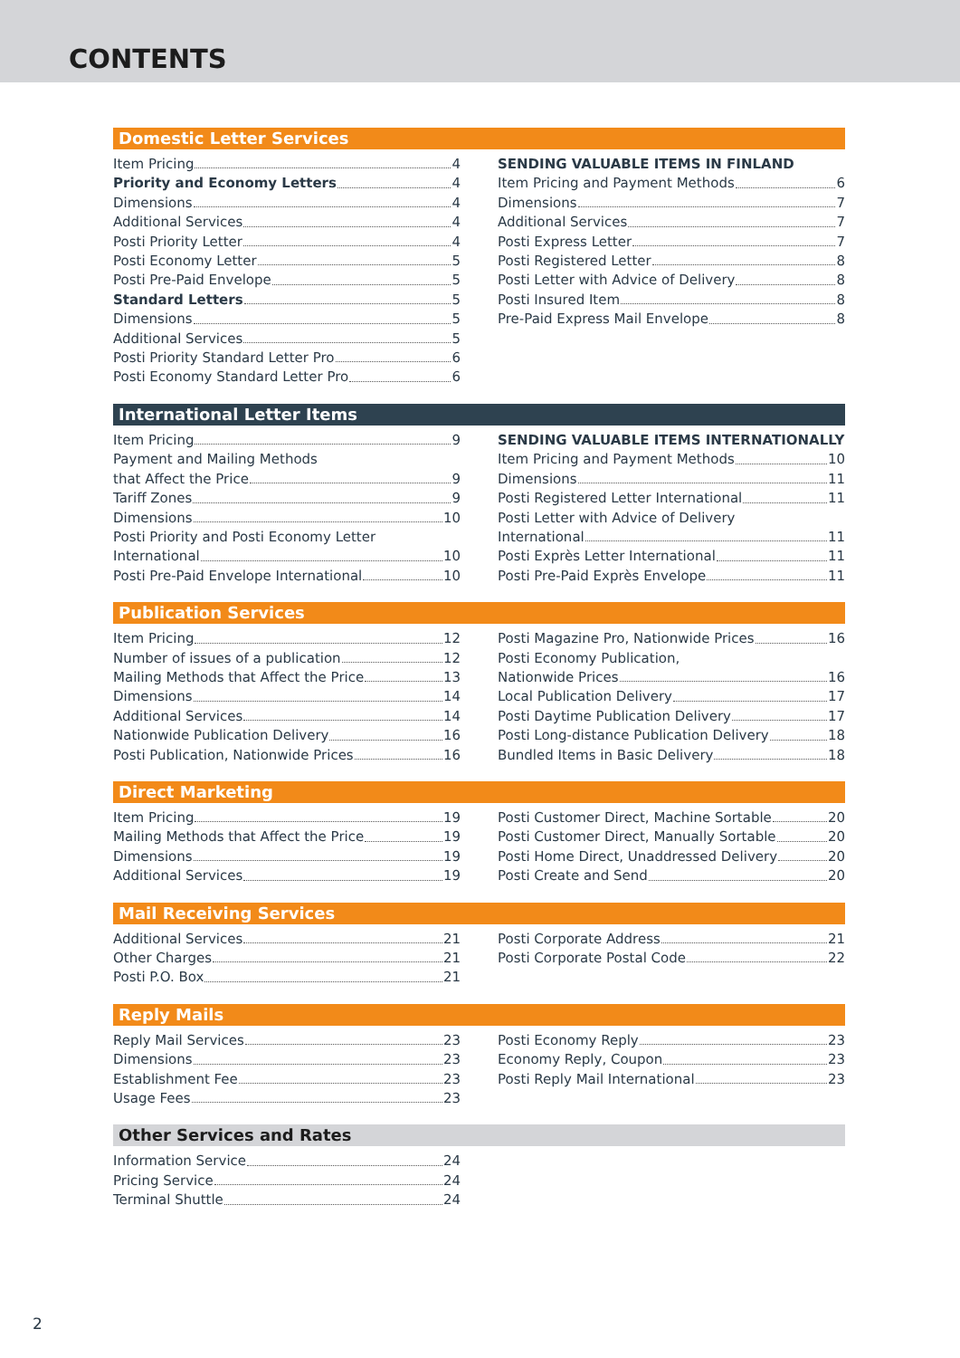CONTENTS
Domestic Letter Services
Item Pricing 4
Priority and Economy Letters 4
Dimensions 4
Additional Services 4
Posti Priority Letter 4
Posti Economy Letter 5
Posti Pre-Paid Envelope 5
Standard Letters 5
Dimensions 5
Additional Services 5
Posti Priority Standard Letter Pro 6
Posti Economy Standard Letter Pro 6
SENDING VALUABLE ITEMS IN FINLAND
Item Pricing and Payment Methods 6
Dimensions 7
Additional Services 7
Posti Express Letter 7
Posti Registered Letter 8
Posti Letter with Advice of Delivery 8
Posti Insured Item 8
Pre-Paid Express Mail Envelope 8
International Letter Items
Item Pricing 9
Payment and Mailing Methods
that Affect the Price 9
Tariff Zones 9
Dimensions 10
Posti Priority and Posti Economy Letter
International 10
Posti Pre-Paid Envelope International 10
SENDING VALUABLE ITEMS INTERNATIONALLY
Item Pricing and Payment Methods 10
Dimensions 11
Posti Registered Letter International 11
Posti Letter with Advice of Delivery
International 11
Posti Exprès Letter International 11
Posti Pre-Paid Exprès Envelope 11
Publication Services
Item Pricing 12
Number of issues of a publication 12
Mailing Methods that Affect the Price 13
Dimensions 14
Additional Services 14
Nationwide Publication Delivery 16
Posti Publication, Nationwide Prices 16
Posti Magazine Pro, Nationwide Prices 16
Posti Economy Publication,
Nationwide Prices 16
Local Publication Delivery 17
Posti Daytime Publication Delivery 17
Posti Long-distance Publication Delivery 18
Bundled Items in Basic Delivery 18
Direct Marketing
Item Pricing 19
Mailing Methods that Affect the Price 19
Dimensions 19
Additional Services 19
Posti Customer Direct, Machine Sortable 20
Posti Customer Direct, Manually Sortable 20
Posti Home Direct, Unaddressed Delivery 20
Posti Create and Send 20
Mail Receiving Services
Additional Services 21
Other Charges 21
Posti P.O. Box 21
Posti Corporate Address 21
Posti Corporate Postal Code 22
Reply Mails
Reply Mail Services 23
Dimensions 23
Establishment Fee 23
Usage Fees 23
Posti Economy Reply 23
Economy Reply, Coupon 23
Posti Reply Mail International 23
Other Services and Rates
Information Service 24
Pricing Service 24
Terminal Shuttle 24
2